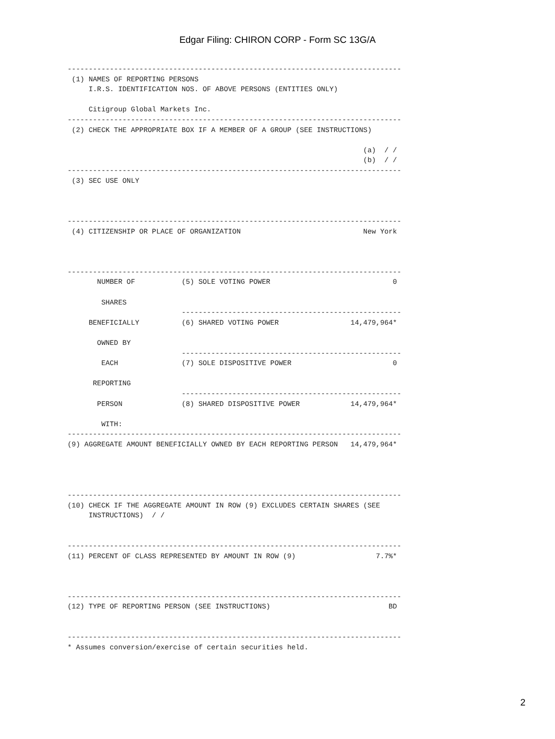Edgar Filing: CHIRON CORP - Form SC 13G/A
-------------------------------------------------------------------------------
 (1) NAMES OF REPORTING PERSONS
     I.R.S. IDENTIFICATION NOS. OF ABOVE PERSONS (ENTITIES ONLY)

     Citigroup Global Markets Inc.
-------------------------------------------------------------------------------
 (2) CHECK THE APPROPRIATE BOX IF A MEMBER OF A GROUP (SEE INSTRUCTIONS)

                                                                      (a)  / /
                                                                      (b)  / /
-------------------------------------------------------------------------------
 (3) SEC USE ONLY



-------------------------------------------------------------------------------
 (4) CITIZENSHIP OR PLACE OF ORGANIZATION                             New York



-------------------------------------------------------------------------------
       NUMBER OF           (5) SOLE VOTING POWER                             0

        SHARES
                           ----------------------------------------------------
     BENEFICIALLY          (6) SHARED VOTING POWER                 14,479,964*

       OWNED BY
                           ----------------------------------------------------
        EACH               (7) SOLE DISPOSITIVE POWER                        0

      REPORTING
                           ----------------------------------------------------
       PERSON              (8) SHARED DISPOSITIVE POWER            14,479,964*

        WITH:
-------------------------------------------------------------------------------
(9) AGGREGATE AMOUNT BENEFICIALLY OWNED BY EACH REPORTING PERSON   14,479,964*




-------------------------------------------------------------------------------
(10) CHECK IF THE AGGREGATE AMOUNT IN ROW (9) EXCLUDES CERTAIN SHARES (SEE
     INSTRUCTIONS)  / /


-------------------------------------------------------------------------------
(11) PERCENT OF CLASS REPRESENTED BY AMOUNT IN ROW (9)                   7.7%*



-------------------------------------------------------------------------------
(12) TYPE OF REPORTING PERSON (SEE INSTRUCTIONS)                            BD


-------------------------------------------------------------------------------
* Assumes conversion/exercise of certain securities held.
2